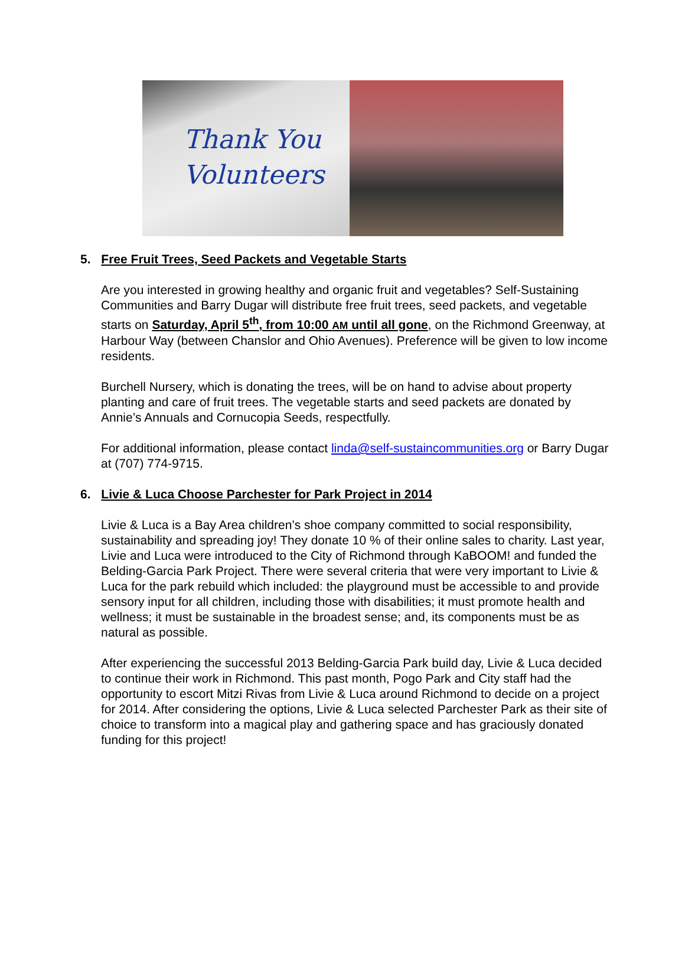Thank You
Volunteers
5. Free Fruit Trees, Seed Packets and Vegetable Starts
Are you interested in growing healthy and organic fruit and vegetables? Self-Sustaining Communities and Barry Dugar will distribute free fruit trees, seed packets, and vegetable starts on Saturday, April 5<sup>th</sup>, from 10:00 AM until all gone, on the Richmond Greenway, at Harbour Way (between Chanslor and Ohio Avenues). Preference will be given to low income residents.
Burchell Nursery, which is donating the trees, will be on hand to advise about property planting and care of fruit trees. The vegetable starts and seed packets are donated by Annie’s Annuals and Cornucopia Seeds, respectfully.
For additional information, please contact linda@self-sustaincommunities.org or Barry Dugar at (707) 774-9715.
6. Livie & Luca Choose Parchester for Park Project in 2014
Livie & Luca is a Bay Area children’s shoe company committed to social responsibility, sustainability and spreading joy! They donate 10 % of their online sales to charity. Last year, Livie and Luca were introduced to the City of Richmond through KaBOOM! and funded the Belding-Garcia Park Project. There were several criteria that were very important to Livie & Luca for the park rebuild which included: the playground must be accessible to and provide sensory input for all children, including those with disabilities; it must promote health and wellness; it must be sustainable in the broadest sense; and, its components must be as natural as possible.
After experiencing the successful 2013 Belding-Garcia Park build day, Livie & Luca decided to continue their work in Richmond. This past month, Pogo Park and City staff had the opportunity to escort Mitzi Rivas from Livie & Luca around Richmond to decide on a project for 2014. After considering the options, Livie & Luca selected Parchester Park as their site of choice to transform into a magical play and gathering space and has graciously donated funding for this project!